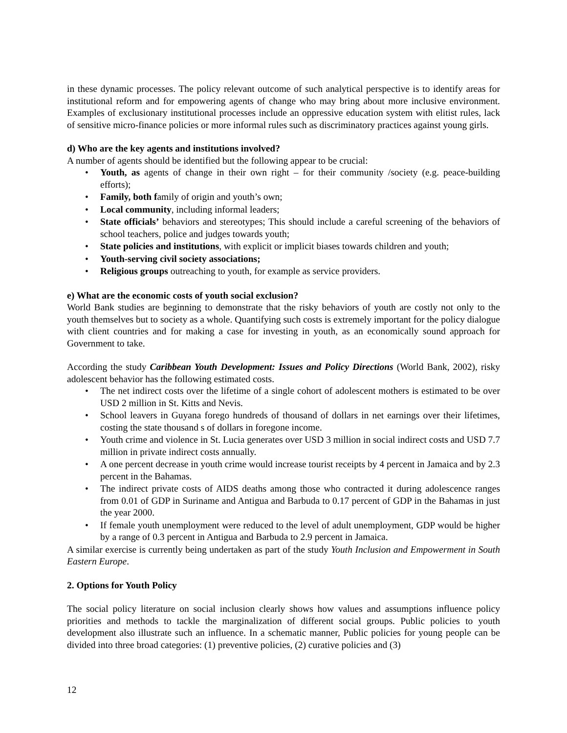in these dynamic processes. The policy relevant outcome of such analytical perspective is to identify areas for institutional reform and for empowering agents of change who may bring about more inclusive environment. Examples of exclusionary institutional processes include an oppressive education system with elitist rules, lack of sensitive micro-finance policies or more informal rules such as discriminatory practices against young girls.
d) Who are the key agents and institutions involved?
A number of agents should be identified but the following appear to be crucial:
• Youth, as agents of change in their own right – for their community /society (e.g. peace-building efforts);
• Family, both family of origin and youth’s own;
• Local community, including informal leaders;
• State officials’ behaviors and stereotypes; This should include a careful screening of the behaviors of school teachers, police and judges towards youth;
• State policies and institutions, with explicit or implicit biases towards children and youth;
• Youth-serving civil society associations;
• Religious groups outreaching to youth, for example as service providers.
e) What are the economic costs of youth social exclusion?
World Bank studies are beginning to demonstrate that the risky behaviors of youth are costly not only to the youth themselves but to society as a whole. Quantifying such costs is extremely important for the policy dialogue with client countries and for making a case for investing in youth, as an economically sound approach for Government to take.
According the study Caribbean Youth Development: Issues and Policy Directions (World Bank, 2002), risky adolescent behavior has the following estimated costs.
• The net indirect costs over the lifetime of a single cohort of adolescent mothers is estimated to be over USD 2 million in St. Kitts and Nevis.
• School leavers in Guyana forego hundreds of thousand of dollars in net earnings over their lifetimes, costing the state thousand s of dollars in foregone income.
• Youth crime and violence in St. Lucia generates over USD 3 million in social indirect costs and USD 7.7 million in private indirect costs annually.
• A one percent decrease in youth crime would increase tourist receipts by 4 percent in Jamaica and by 2.3 percent in the Bahamas.
• The indirect private costs of AIDS deaths among those who contracted it during adolescence ranges from 0.01 of GDP in Suriname and Antigua and Barbuda to 0.17 percent of GDP in the Bahamas in just the year 2000.
• If female youth unemployment were reduced to the level of adult unemployment, GDP would be higher by a range of 0.3 percent in Antigua and Barbuda to 2.9 percent in Jamaica.
A similar exercise is currently being undertaken as part of the study Youth Inclusion and Empowerment in South Eastern Europe.
2. Options for Youth Policy
The social policy literature on social inclusion clearly shows how values and assumptions influence policy priorities and methods to tackle the marginalization of different social groups. Public policies to youth development also illustrate such an influence. In a schematic manner, Public policies for young people can be divided into three broad categories: (1) preventive policies, (2) curative policies and (3)
12